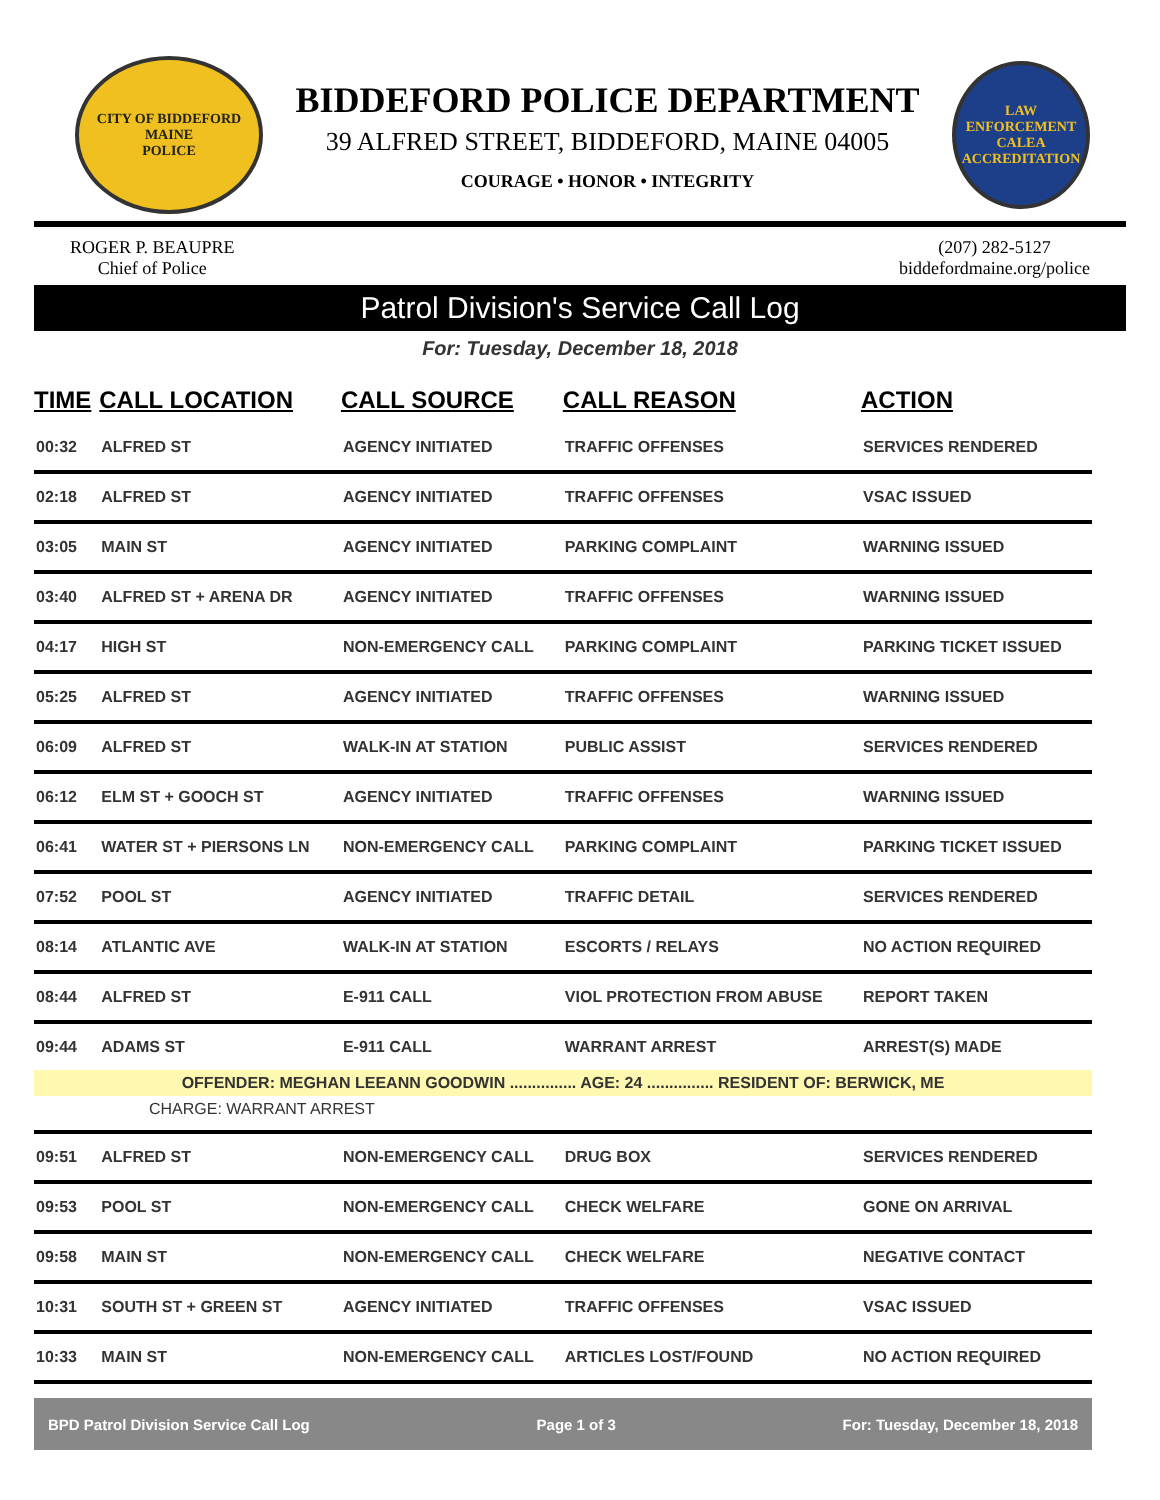CITY OF BIDDEFORD
MAINE
POLICE
BIDDEFORD POLICE DEPARTMENT
39 ALFRED STREET, BIDDEFORD, MAINE 04005
COURAGE • HONOR • INTEGRITY
LAW ENFORCEMENT
CALEA
ACCREDITATION
ROGER P. BEAUPRE
Chief of Police
(207) 282-5127
biddefordmaine.org/police
Patrol Division's Service Call Log
For: Tuesday, December 18, 2018
| TIME | CALL LOCATION | CALL SOURCE | CALL REASON | ACTION |
| --- | --- | --- | --- | --- |
| 00:32 | ALFRED ST | AGENCY INITIATED | TRAFFIC OFFENSES | SERVICES RENDERED |
| 02:18 | ALFRED ST | AGENCY INITIATED | TRAFFIC OFFENSES | VSAC ISSUED |
| 03:05 | MAIN ST | AGENCY INITIATED | PARKING COMPLAINT | WARNING ISSUED |
| 03:40 | ALFRED ST + ARENA DR | AGENCY INITIATED | TRAFFIC OFFENSES | WARNING ISSUED |
| 04:17 | HIGH ST | NON-EMERGENCY CALL | PARKING COMPLAINT | PARKING TICKET ISSUED |
| 05:25 | ALFRED ST | AGENCY INITIATED | TRAFFIC OFFENSES | WARNING ISSUED |
| 06:09 | ALFRED ST | WALK-IN AT STATION | PUBLIC ASSIST | SERVICES RENDERED |
| 06:12 | ELM ST + GOOCH ST | AGENCY INITIATED | TRAFFIC OFFENSES | WARNING ISSUED |
| 06:41 | WATER ST + PIERSONS LN | NON-EMERGENCY CALL | PARKING COMPLAINT | PARKING TICKET ISSUED |
| 07:52 | POOL ST | AGENCY INITIATED | TRAFFIC DETAIL | SERVICES RENDERED |
| 08:14 | ATLANTIC AVE | WALK-IN AT STATION | ESCORTS / RELAYS | NO ACTION REQUIRED |
| 08:44 | ALFRED ST | E-911 CALL | VIOL PROTECTION FROM ABUSE | REPORT TAKEN |
| 09:44 | ADAMS ST | E-911 CALL | WARRANT ARREST | ARREST(S) MADE |
| OFFENDER: MEGHAN LEEANN GOODWIN ............... AGE: 24 ............... RESIDENT OF: BERWICK, ME | | | | |
| CHARGE: WARRANT ARREST | | | | |
| 09:51 | ALFRED ST | NON-EMERGENCY CALL | DRUG BOX | SERVICES RENDERED |
| 09:53 | POOL ST | NON-EMERGENCY CALL | CHECK WELFARE | GONE ON ARRIVAL |
| 09:58 | MAIN ST | NON-EMERGENCY CALL | CHECK WELFARE | NEGATIVE CONTACT |
| 10:31 | SOUTH ST + GREEN ST | AGENCY INITIATED | TRAFFIC OFFENSES | VSAC ISSUED |
| 10:33 | MAIN ST | NON-EMERGENCY CALL | ARTICLES LOST/FOUND | NO ACTION REQUIRED |
BPD Patrol Division Service Call Log Page 1 of 3 For: Tuesday, December 18, 2018